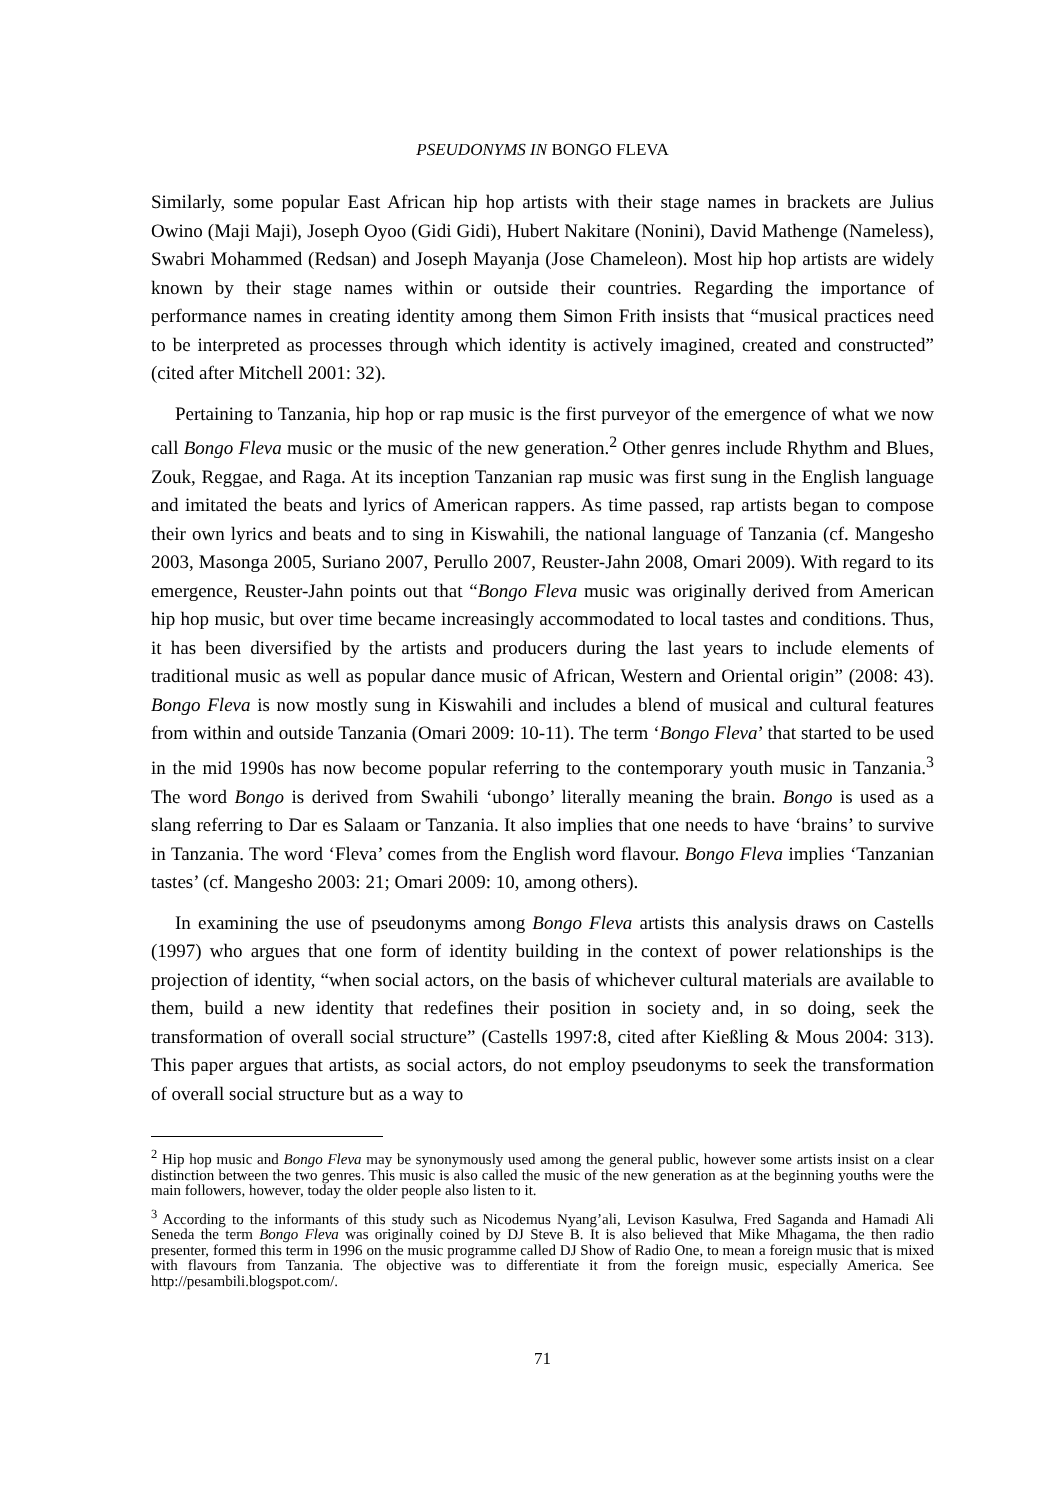PSEUDONYMS IN BONGO FLEVA
Similarly, some popular East African hip hop artists with their stage names in brackets are Julius Owino (Maji Maji), Joseph Oyoo (Gidi Gidi), Hubert Nakitare (Nonini), David Mathenge (Nameless), Swabri Mohammed (Redsan) and Joseph Mayanja (Jose Chameleon). Most hip hop artists are widely known by their stage names within or outside their countries. Regarding the importance of performance names in creating identity among them Simon Frith insists that “musical practices need to be interpreted as processes through which identity is actively imagined, created and constructed” (cited after Mitchell 2001: 32).
Pertaining to Tanzania, hip hop or rap music is the first purveyor of the emergence of what we now call Bongo Fleva music or the music of the new generation.<sup>2</sup> Other genres include Rhythm and Blues, Zouk, Reggae, and Raga. At its inception Tanzanian rap music was first sung in the English language and imitated the beats and lyrics of American rappers. As time passed, rap artists began to compose their own lyrics and beats and to sing in Kiswahili, the national language of Tanzania (cf. Mangesho 2003, Masonga 2005, Suriano 2007, Perullo 2007, Reuster-Jahn 2008, Omari 2009). With regard to its emergence, Reuster-Jahn points out that “Bongo Fleva music was originally derived from American hip hop music, but over time became increasingly accommodated to local tastes and conditions. Thus, it has been diversified by the artists and producers during the last years to include elements of traditional music as well as popular dance music of African, Western and Oriental origin” (2008: 43). Bongo Fleva is now mostly sung in Kiswahili and includes a blend of musical and cultural features from within and outside Tanzania (Omari 2009: 10-11). The term ‘Bongo Fleva’ that started to be used in the mid 1990s has now become popular referring to the contemporary youth music in Tanzania.<sup>3</sup> The word Bongo is derived from Swahili ‘ubongo’ literally meaning the brain. Bongo is used as a slang referring to Dar es Salaam or Tanzania. It also implies that one needs to have ‘brains’ to survive in Tanzania. The word ‘Fleva’ comes from the English word flavour. Bongo Fleva implies ‘Tanzanian tastes’ (cf. Mangesho 2003: 21; Omari 2009: 10, among others).
In examining the use of pseudonyms among Bongo Fleva artists this analysis draws on Castells (1997) who argues that one form of identity building in the context of power relationships is the projection of identity, “when social actors, on the basis of whichever cultural materials are available to them, build a new identity that redefines their position in society and, in so doing, seek the transformation of overall social structure” (Castells 1997:8, cited after Kießling & Mous 2004: 313). This paper argues that artists, as social actors, do not employ pseudonyms to seek the transformation of overall social structure but as a way to
<sup>2</sup> Hip hop music and Bongo Fleva may be synonymously used among the general public, however some artists insist on a clear distinction between the two genres. This music is also called the music of the new generation as at the beginning youths were the main followers, however, today the older people also listen to it.
<sup>3</sup> According to the informants of this study such as Nicodemus Nyang’ali, Levison Kasulwa, Fred Saganda and Hamadi Ali Seneda the term Bongo Fleva was originally coined by DJ Steve B. It is also believed that Mike Mhagama, the then radio presenter, formed this term in 1996 on the music programme called DJ Show of Radio One, to mean a foreign music that is mixed with flavours from Tanzania. The objective was to differentiate it from the foreign music, especially America. See http://pesambili.blogspot.com/.
71